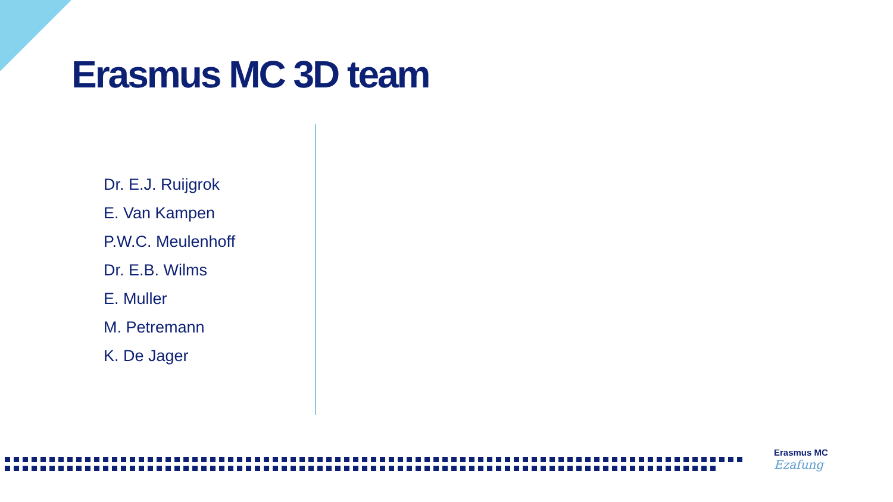Erasmus MC 3D team
Dr. E.J. Ruijgrok
E. Van Kampen
P.W.C. Meulenhoff
Dr. E.B. Wilms
E. Muller
M. Petremann
K. De Jager
Erasmus MC
Ezafung